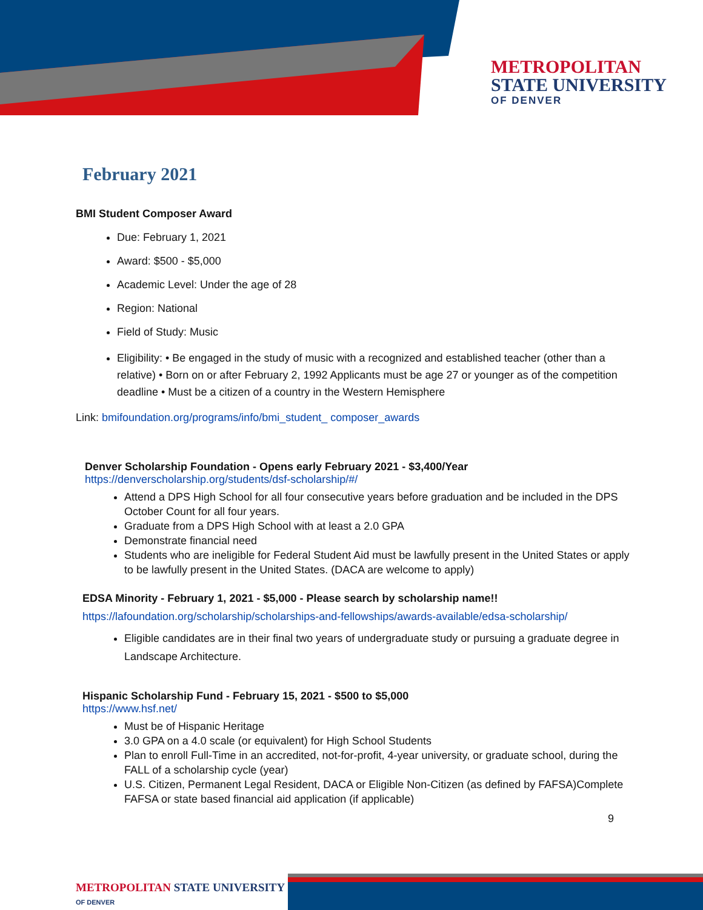METROPOLITAN
STATE UNIVERSITY
OF DENVER
February 2021
BMI Student Composer Award
Due: February 1, 2021
Award: $500 - $5,000
Academic Level: Under the age of 28
Region: National
Field of Study: Music
Eligibility: • Be engaged in the study of music with a recognized and established teacher (other than a relative) • Born on or after February 2, 1992 Applicants must be age 27 or younger as of the competition deadline • Must be a citizen of a country in the Western Hemisphere
Link: bmifoundation.org/programs/info/bmi_student_ composer_awards
Denver Scholarship Foundation - Opens early February 2021 - $3,400/Year
https://denverscholarship.org/students/dsf-scholarship/#/
Attend a DPS High School for all four consecutive years before graduation and be included in the DPS October Count for all four years.
Graduate from a DPS High School with at least a 2.0 GPA
Demonstrate financial need
Students who are ineligible for Federal Student Aid must be lawfully present in the United States or apply to be lawfully present in the United States. (DACA are welcome to apply)
EDSA Minority - February 1, 2021 - $5,000 - Please search by scholarship name!!
https://lafoundation.org/scholarship/scholarships-and-fellowships/awards-available/edsa-scholarship/
Eligible candidates are in their final two years of undergraduate study or pursuing a graduate degree in Landscape Architecture.
Hispanic Scholarship Fund - February 15, 2021 - $500 to $5,000
https://www.hsf.net/
Must be of Hispanic Heritage
3.0 GPA on a 4.0 scale (or equivalent) for High School Students
Plan to enroll Full-Time in an accredited, not-for-profit, 4-year university, or graduate school, during the FALL of a scholarship cycle (year)
U.S. Citizen, Permanent Legal Resident, DACA or Eligible Non-Citizen (as defined by FAFSA)Complete FAFSA or state based financial aid application (if applicable)
9
METROPOLITAN STATE UNIVERSITY
OF DENVER